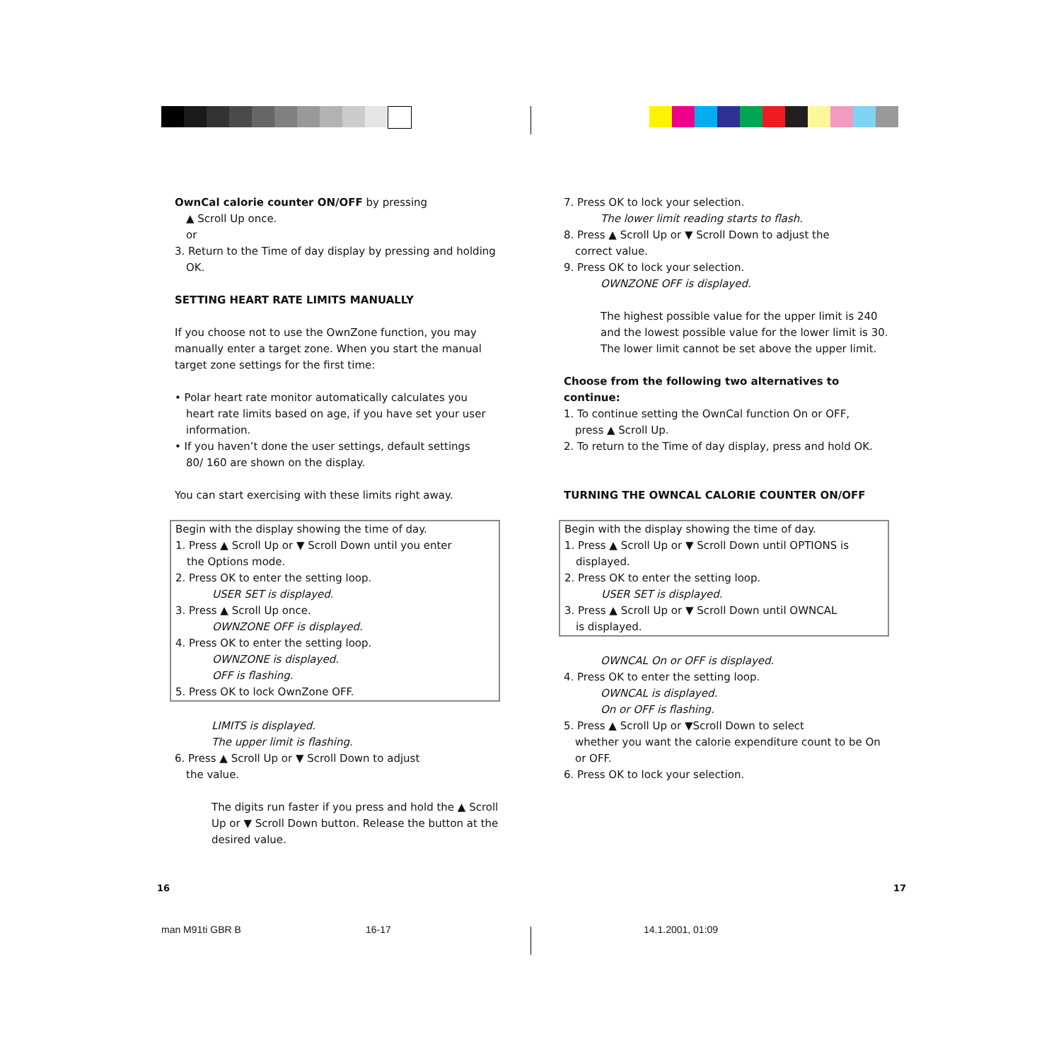OwnCal calorie counter ON/OFF by pressing
▲ Scroll Up once.
or
3. Return to the Time of day display by pressing and holding
OK.
SETTING HEART RATE LIMITS MANUALLY
If you choose not to use the OwnZone function, you may manually enter a target zone. When you start the manual target zone settings for the first time:
• Polar heart rate monitor automatically calculates you
heart rate limits based on age, if you have set your user information.
• If you haven’t done the user settings, default settings
80/ 160 are shown on the display.
You can start exercising with these limits right away.
Begin with the display showing the time of day.
1. Press ▲ Scroll Up or ▼ Scroll Down until you enter
the Options mode.
2. Press OK to enter the setting loop.
USER SET is displayed.
3. Press ▲ Scroll Up once.
OWNZONE OFF is displayed.
4. Press OK to enter the setting loop.
OWNZONE is displayed.
OFF is flashing.
5. Press OK to lock OwnZone OFF.
LIMITS is displayed.
The upper limit is flashing.
6. Press ▲ Scroll Up or ▼ Scroll Down to adjust
the value.
The digits run faster if you press and hold the ▲ Scroll Up or ▼ Scroll Down button. Release the button at the desired value.
7. Press OK to lock your selection.
The lower limit reading starts to flash.
8. Press ▲ Scroll Up or ▼ Scroll Down to adjust the
correct value.
9. Press OK to lock your selection.
OWNZONE OFF is displayed.
The highest possible value for the upper limit is 240 and the lowest possible value for the lower limit is 30. The lower limit cannot be set above the upper limit.
Choose from the following two alternatives to continue:
1. To continue setting the OwnCal function On or OFF,
press ▲ Scroll Up.
2. To return to the Time of day display, press and hold OK.
TURNING THE OWNCAL CALORIE COUNTER ON/OFF
Begin with the display showing the time of day.
1. Press ▲ Scroll Up or ▼ Scroll Down until OPTIONS is
displayed.
2. Press OK to enter the setting loop.
USER SET is displayed.
3. Press ▲ Scroll Up or ▼ Scroll Down until OWNCAL
is displayed.
OWNCAL On or OFF is displayed.
4. Press OK to enter the setting loop.
OWNCAL is displayed.
On or OFF is flashing.
5. Press ▲ Scroll Up or ▼Scroll Down to select
whether you want the calorie expenditure count to be On or OFF.
6. Press OK to lock your selection.
16 17
man M91ti GBR B 16-17 14.1.2001, 01:09